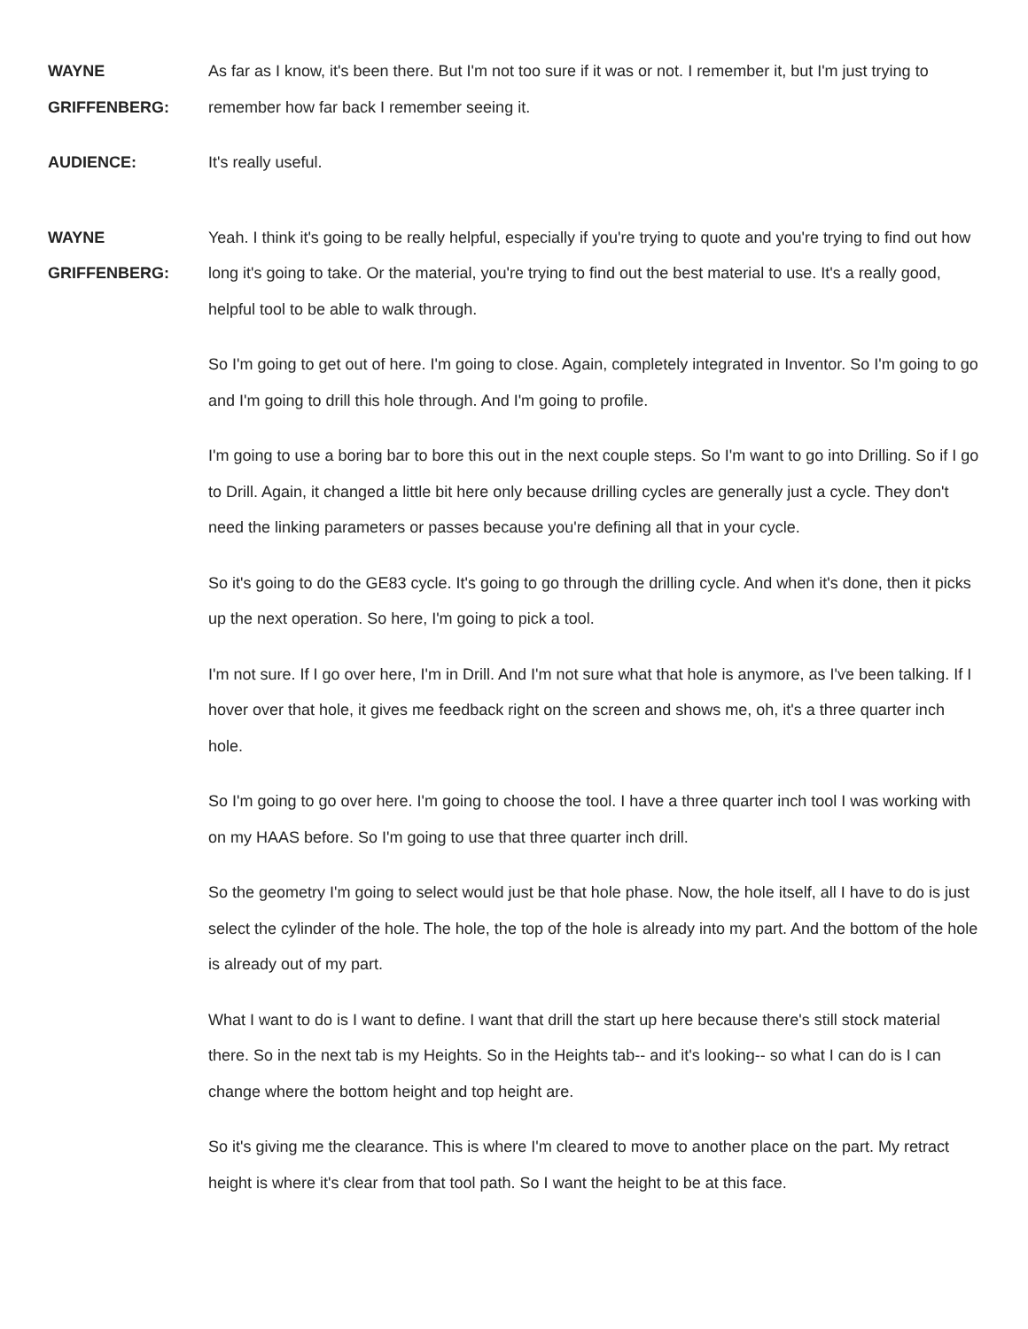WAYNE
GRIFFENBERG:
As far as I know, it's been there. But I'm not too sure if it was or not. I remember it, but I'm just trying to remember how far back I remember seeing it.
AUDIENCE: It's really useful.
WAYNE
GRIFFENBERG:
Yeah. I think it's going to be really helpful, especially if you're trying to quote and you're trying to find out how long it's going to take. Or the material, you're trying to find out the best material to use. It's a really good, helpful tool to be able to walk through.
So I'm going to get out of here. I'm going to close. Again, completely integrated in Inventor. So I'm going to go and I'm going to drill this hole through. And I'm going to profile.
I'm going to use a boring bar to bore this out in the next couple steps. So I'm want to go into Drilling. So if I go to Drill. Again, it changed a little bit here only because drilling cycles are generally just a cycle. They don't need the linking parameters or passes because you're defining all that in your cycle.
So it's going to do the GE83 cycle. It's going to go through the drilling cycle. And when it's done, then it picks up the next operation. So here, I'm going to pick a tool.
I'm not sure. If I go over here, I'm in Drill. And I'm not sure what that hole is anymore, as I've been talking. If I hover over that hole, it gives me feedback right on the screen and shows me, oh, it's a three quarter inch hole.
So I'm going to go over here. I'm going to choose the tool. I have a three quarter inch tool I was working with on my HAAS before. So I'm going to use that three quarter inch drill.
So the geometry I'm going to select would just be that hole phase. Now, the hole itself, all I have to do is just select the cylinder of the hole. The hole, the top of the hole is already into my part. And the bottom of the hole is already out of my part.
What I want to do is I want to define. I want that drill the start up here because there's still stock material there. So in the next tab is my Heights. So in the Heights tab-- and it's looking-- so what I can do is I can change where the bottom height and top height are.
So it's giving me the clearance. This is where I'm cleared to move to another place on the part. My retract height is where it's clear from that tool path. So I want the height to be at this face.